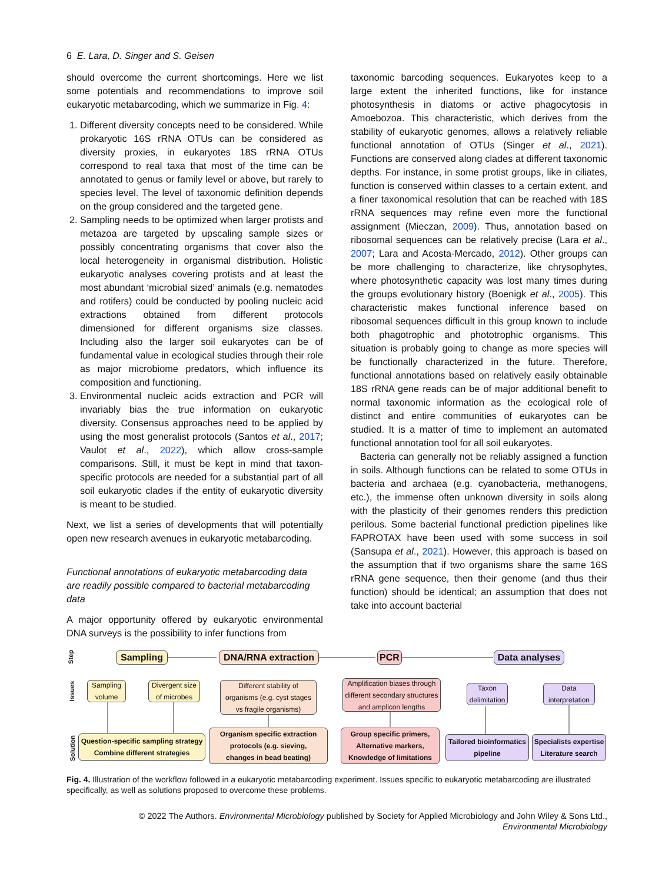6 E. Lara, D. Singer and S. Geisen
should overcome the current shortcomings. Here we list some potentials and recommendations to improve soil eukaryotic metabarcoding, which we summarize in Fig. 4:
1. Different diversity concepts need to be considered. While prokaryotic 16S rRNA OTUs can be considered as diversity proxies, in eukaryotes 18S rRNA OTUs correspond to real taxa that most of the time can be annotated to genus or family level or above, but rarely to species level. The level of taxonomic definition depends on the group considered and the targeted gene.
2. Sampling needs to be optimized when larger protists and metazoa are targeted by upscaling sample sizes or possibly concentrating organisms that cover also the local heterogeneity in organismal distribution. Holistic eukaryotic analyses covering protists and at least the most abundant ‘microbial sized’ animals (e.g. nematodes and rotifers) could be conducted by pooling nucleic acid extractions obtained from different protocols dimensioned for different organisms size classes. Including also the larger soil eukaryotes can be of fundamental value in ecological studies through their role as major microbiome predators, which influence its composition and functioning.
3. Environmental nucleic acids extraction and PCR will invariably bias the true information on eukaryotic diversity. Consensus approaches need to be applied by using the most generalist protocols (Santos et al., 2017; Vaulot et al., 2022), which allow cross-sample comparisons. Still, it must be kept in mind that taxon-specific protocols are needed for a substantial part of all soil eukaryotic clades if the entity of eukaryotic diversity is meant to be studied.
Next, we list a series of developments that will potentially open new research avenues in eukaryotic metabarcoding.
Functional annotations of eukaryotic metabarcoding data are readily possible compared to bacterial metabarcoding data
A major opportunity offered by eukaryotic environmental DNA surveys is the possibility to infer functions from
taxonomic barcoding sequences. Eukaryotes keep to a large extent the inherited functions, like for instance photosynthesis in diatoms or active phagocytosis in Amoebozoa. This characteristic, which derives from the stability of eukaryotic genomes, allows a relatively reliable functional annotation of OTUs (Singer et al., 2021). Functions are conserved along clades at different taxonomic depths. For instance, in some protist groups, like in ciliates, function is conserved within classes to a certain extent, and a finer taxonomical resolution that can be reached with 18S rRNA sequences may refine even more the functional assignment (Mieczan, 2009). Thus, annotation based on ribosomal sequences can be relatively precise (Lara et al., 2007; Lara and Acosta-Mercado, 2012). Other groups can be more challenging to characterize, like chrysophytes, where photosynthetic capacity was lost many times during the groups evolutionary history (Boenigk et al., 2005). This characteristic makes functional inference based on ribosomal sequences difficult in this group known to include both phagotrophic and phototrophic organisms. This situation is probably going to change as more species will be functionally characterized in the future. Therefore, functional annotations based on relatively easily obtainable 18S rRNA gene reads can be of major additional benefit to normal taxonomic information as the ecological role of distinct and entire communities of eukaryotes can be studied. It is a matter of time to implement an automated functional annotation tool for all soil eukaryotes.
Bacteria can generally not be reliably assigned a function in soils. Although functions can be related to some OTUs in bacteria and archaea (e.g. cyanobacteria, methanogens, etc.), the immense often unknown diversity in soils along with the plasticity of their genomes renders this prediction perilous. Some bacterial functional prediction pipelines like FAPROTAX have been used with some success in soil (Sansupa et al., 2021). However, this approach is based on the assumption that if two organisms share the same 16S rRNA gene sequence, then their genome (and thus their function) should be identical; an assumption that does not take into account bacterial
Step
Issues
Solution
Sampling
DNA/RNA extraction
PCR
Data analyses
Sampling
volume
Divergent size
of microbes
Different stability of
organisms (e.g. cyst stages
vs fragile organisms)
Amplification biases through
different secondary structures
and amplicon lengths
Taxon
delimitation
Data
interpretation
Question-specific sampling strategy
Combine different strategies
Organism specific extraction
protocols (e.g. sieving,
changes in bead beating)
Group specific primers,
Alternative markers,
Knowledge of limitations
Tailored bioinformatics
pipeline
Specialists expertise
Literature search
Fig. 4. Illustration of the workflow followed in a eukaryotic metabarcoding experiment. Issues specific to eukaryotic metabarcoding are illustrated specifically, as well as solutions proposed to overcome these problems.
© 2022 The Authors. Environmental Microbiology published by Society for Applied Microbiology and John Wiley & Sons Ltd.,
Environmental Microbiology